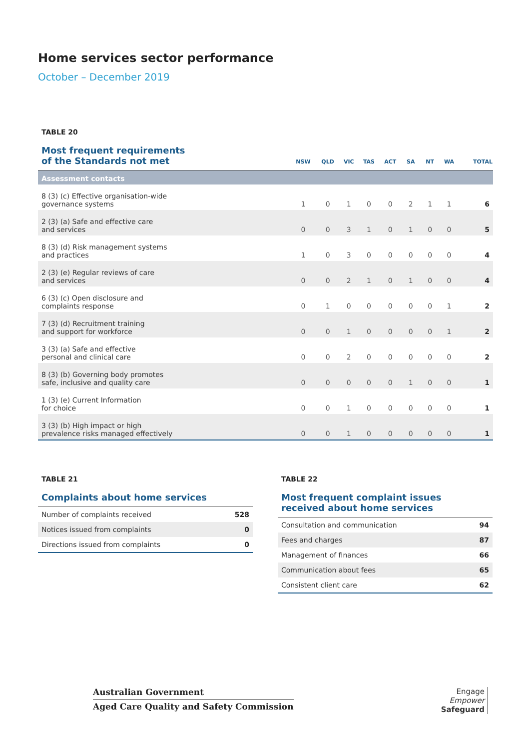Home services sector performance
October – December 2019
TABLE 20
| Most frequent requirements of the Standards not met | NSW | QLD | VIC | TAS | ACT | SA | NT | WA | TOTAL |
| --- | --- | --- | --- | --- | --- | --- | --- | --- | --- |
| Assessment contacts | | | | | | | | | |
| 8 (3) (c) Effective organisation-wide governance systems | 1 | 0 | 1 | 0 | 0 | 2 | 1 | 1 | 6 |
| 2 (3) (a) Safe and effective care and services | 0 | 0 | 3 | 1 | 0 | 1 | 0 | 0 | 5 |
| 8 (3) (d) Risk management systems and practices | 1 | 0 | 3 | 0 | 0 | 0 | 0 | 0 | 4 |
| 2 (3) (e) Regular reviews of care and services | 0 | 0 | 2 | 1 | 0 | 1 | 0 | 0 | 4 |
| 6 (3) (c) Open disclosure and complaints response | 0 | 1 | 0 | 0 | 0 | 0 | 0 | 1 | 2 |
| 7 (3) (d) Recruitment training and support for workforce | 0 | 0 | 1 | 0 | 0 | 0 | 0 | 1 | 2 |
| 3 (3) (a) Safe and effective personal and clinical care | 0 | 0 | 2 | 0 | 0 | 0 | 0 | 0 | 2 |
| 8 (3) (b) Governing body promotes safe, inclusive and quality care | 0 | 0 | 0 | 0 | 0 | 1 | 0 | 0 | 1 |
| 1 (3) (e) Current Information for choice | 0 | 0 | 1 | 0 | 0 | 0 | 0 | 0 | 1 |
| 3 (3) (b) High impact or high prevalence risks managed effectively | 0 | 0 | 1 | 0 | 0 | 0 | 0 | 0 | 1 |
TABLE 21
| Complaints about home services | |
| --- | --- |
| Number of complaints received | 528 |
| Notices issued from complaints | 0 |
| Directions issued from complaints | 0 |
TABLE 22
| Most frequent complaint issues received about home services | |
| --- | --- |
| Consultation and communication | 94 |
| Fees and charges | 87 |
| Management of finances | 66 |
| Communication about fees | 65 |
| Consistent client care | 62 |
Australian Government
Aged Care Quality and Safety Commission
Engage
Empower
Safeguard